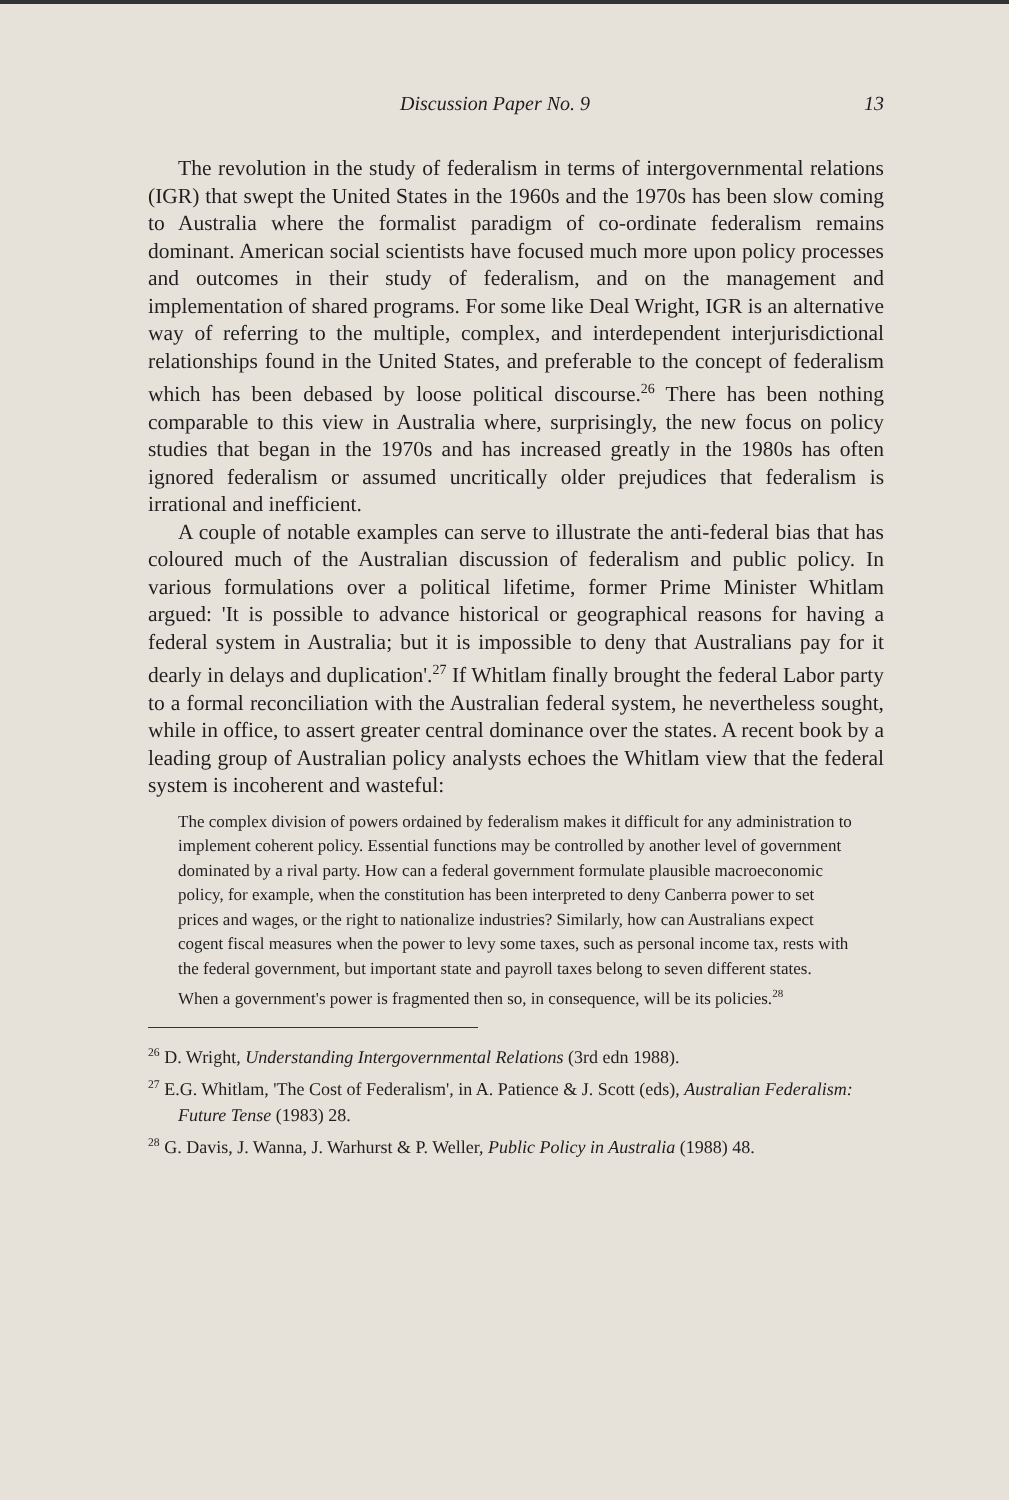Discussion Paper No. 9 13
The revolution in the study of federalism in terms of intergovernmental relations (IGR) that swept the United States in the 1960s and the 1970s has been slow coming to Australia where the formalist paradigm of co-ordinate federalism remains dominant. American social scientists have focused much more upon policy processes and outcomes in their study of federalism, and on the management and implementation of shared programs. For some like Deal Wright, IGR is an alternative way of referring to the multiple, complex, and interdependent interjurisdictional relationships found in the United States, and preferable to the concept of federalism which has been debased by loose political discourse.<sup>26</sup> There has been nothing comparable to this view in Australia where, surprisingly, the new focus on policy studies that began in the 1970s and has increased greatly in the 1980s has often ignored federalism or assumed uncritically older prejudices that federalism is irrational and inefficient.
A couple of notable examples can serve to illustrate the anti-federal bias that has coloured much of the Australian discussion of federalism and public policy. In various formulations over a political lifetime, former Prime Minister Whitlam argued: 'It is possible to advance historical or geographical reasons for having a federal system in Australia; but it is impossible to deny that Australians pay for it dearly in delays and duplication'.<sup>27</sup> If Whitlam finally brought the federal Labor party to a formal reconciliation with the Australian federal system, he nevertheless sought, while in office, to assert greater central dominance over the states. A recent book by a leading group of Australian policy analysts echoes the Whitlam view that the federal system is incoherent and wasteful:
The complex division of powers ordained by federalism makes it difficult for any administration to implement coherent policy. Essential functions may be controlled by another level of government dominated by a rival party. How can a federal government formulate plausible macroeconomic policy, for example, when the constitution has been interpreted to deny Canberra power to set prices and wages, or the right to nationalize industries? Similarly, how can Australians expect cogent fiscal measures when the power to levy some taxes, such as personal income tax, rests with the federal government, but important state and payroll taxes belong to seven different states. When a government's power is fragmented then so, in consequence, will be its policies.<sup>28</sup>
<sup>26</sup> D. Wright, Understanding Intergovernmental Relations (3rd edn 1988).
<sup>27</sup> E.G. Whitlam, 'The Cost of Federalism', in A. Patience & J. Scott (eds), Australian Federalism: Future Tense (1983) 28.
<sup>28</sup> G. Davis, J. Wanna, J. Warhurst & P. Weller, Public Policy in Australia (1988) 48.